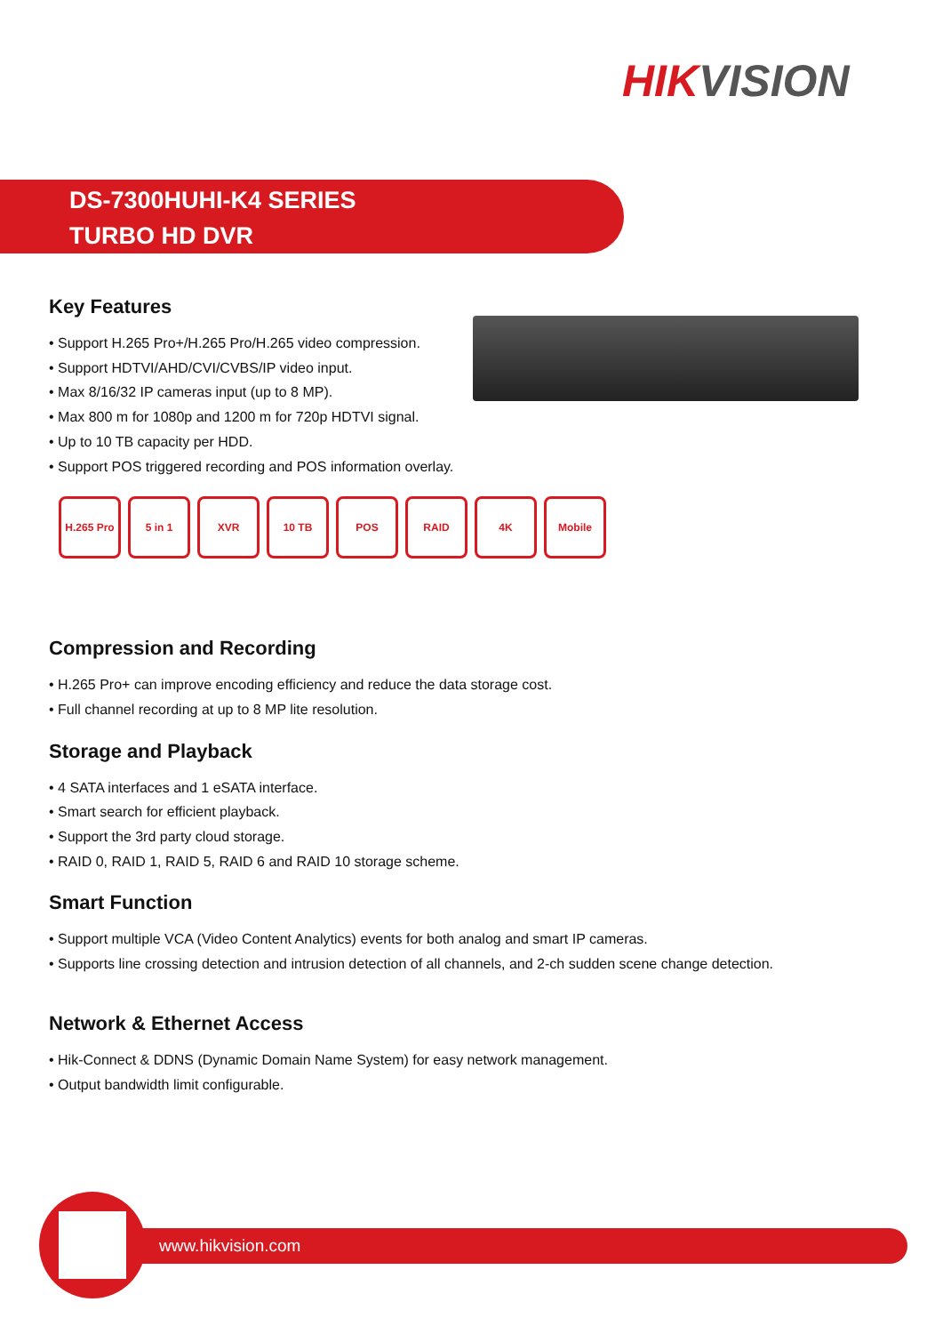HIKVISION
DS-7300HUHI-K4 SERIES
TURBO HD DVR
Key Features
• Support H.265 Pro+/H.265 Pro/H.265 video compression.
• Support HDTVI/AHD/CVI/CVBS/IP video input.
• Max 8/16/32 IP cameras input (up to 8 MP).
• Max 800 m for 1080p and 1200 m for 720p HDTVI signal.
• Up to 10 TB capacity per HDD.
• Support POS triggered recording and POS information overlay.
H.265 Pro
5 in 1 XVR 10 TB POS RAID 4K Mobile
Compression and Recording
• H.265 Pro+ can improve encoding efficiency and reduce the data storage cost.
• Full channel recording at up to 8 MP lite resolution.
Storage and Playback
• 4 SATA interfaces and 1 eSATA interface.
• Smart search for efficient playback.
• Support the 3rd party cloud storage.
• RAID 0, RAID 1, RAID 5, RAID 6 and RAID 10 storage scheme.
Smart Function
• Support multiple VCA (Video Content Analytics) events for both analog and smart IP cameras.
• Supports line crossing detection and intrusion detection of all channels, and 2-ch sudden scene change detection.
Network & Ethernet Access
• Hik-Connect & DDNS (Dynamic Domain Name System) for easy network management.
• Output bandwidth limit configurable.
www.hikvision.com